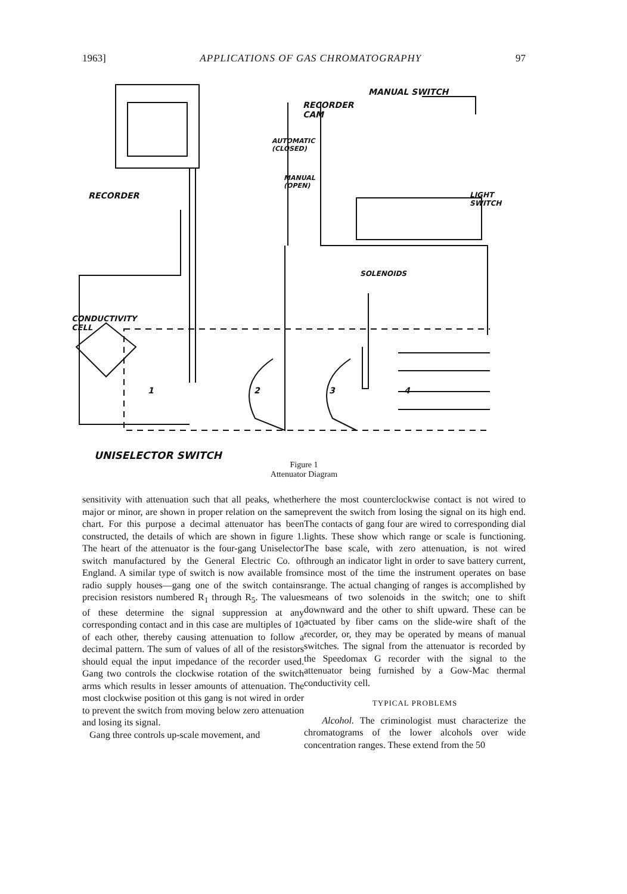1963] APPLICATIONS OF GAS CHROMATOGRAPHY 97
MANUAL SWITCH
RECORDER
CAM
AUTOMATIC
(CLOSED)
MANUAL
(OPEN)
RECORDER
LIGHT
SWITCH
SOLENOIDS
CONDUCTIVITY
CELL
1 2 3 4
UNISELECTOR SWITCH
Figure 1
Attenuator Diagram
sensitivity with attenuation such that all peaks, whether major or minor, are shown in proper relation on the same chart. For this purpose a decimal attenuator has been constructed, the details of which are shown in figure 1. The heart of the attenuator is the four-gang Uniselector switch manufactured by the General Electric Co. of England. A similar type of switch is now available from radio supply houses—gang one of the switch contains precision resistors numbered R<sub>1</sub> through R<sub>5</sub>. The values of these determine the signal suppression at any corresponding contact and in this case are multiples of 10 of each other, thereby causing attenuation to follow a decimal pattern. The sum of values of all of the resistors should equal the input impedance of the recorder used. Gang two controls the clockwise rotation of the switch arms which results in lesser amounts of attenuation. The most clockwise position ot this gang is not wired in order to prevent the switch from moving below zero attenuation and losing its signal.
Gang three controls up-scale movement, and
here the most counterclockwise contact is not wired to prevent the switch from losing the signal on its high end. The contacts of gang four are wired to corresponding dial lights. These show which range or scale is functioning. The base scale, with zero attenuation, is not wired through an indicator light in order to save battery current, since most of the time the instrument operates on base range. The actual changing of ranges is accomplished by means of two solenoids in the switch; one to shift downward and the other to shift upward. These can be actuated by fiber cams on the slide-wire shaft of the recorder, or, they may be operated by means of manual switches. The signal from the attenuator is recorded by the Speedomax G recorder with the signal to the attenuator being furnished by a Gow-Mac thermal conductivity cell.
TYPICAL PROBLEMS
Alcohol. The criminologist must characterize the chromatograms of the lower alcohols over wide concentration ranges. These extend from the 50